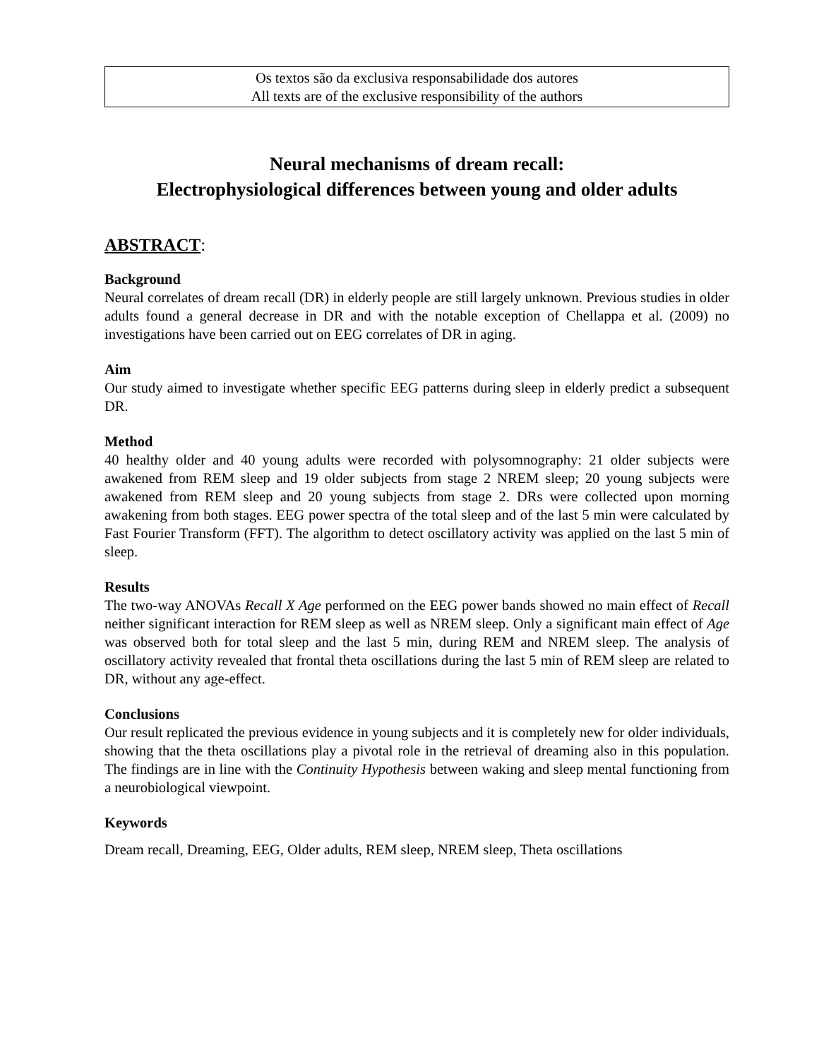Os textos são da exclusiva responsabilidade dos autores
All texts are of the exclusive responsibility of the authors
Neural mechanisms of dream recall:
Electrophysiological differences between young and older adults
ABSTRACT:
Background
Neural correlates of dream recall (DR) in elderly people are still largely unknown. Previous studies in older adults found a general decrease in DR and with the notable exception of Chellappa et al. (2009) no investigations have been carried out on EEG correlates of DR in aging.
Aim
Our study aimed to investigate whether specific EEG patterns during sleep in elderly predict a subsequent DR.
Method
40 healthy older and 40 young adults were recorded with polysomnography: 21 older subjects were awakened from REM sleep and 19 older subjects from stage 2 NREM sleep; 20 young subjects were awakened from REM sleep and 20 young subjects from stage 2. DRs were collected upon morning awakening from both stages. EEG power spectra of the total sleep and of the last 5 min were calculated by Fast Fourier Transform (FFT). The algorithm to detect oscillatory activity was applied on the last 5 min of sleep.
Results
The two-way ANOVAs Recall X Age performed on the EEG power bands showed no main effect of Recall neither significant interaction for REM sleep as well as NREM sleep. Only a significant main effect of Age was observed both for total sleep and the last 5 min, during REM and NREM sleep. The analysis of oscillatory activity revealed that frontal theta oscillations during the last 5 min of REM sleep are related to DR, without any age-effect.
Conclusions
Our result replicated the previous evidence in young subjects and it is completely new for older individuals, showing that the theta oscillations play a pivotal role in the retrieval of dreaming also in this population. The findings are in line with the Continuity Hypothesis between waking and sleep mental functioning from a neurobiological viewpoint.
Keywords
Dream recall, Dreaming, EEG, Older adults, REM sleep, NREM sleep, Theta oscillations